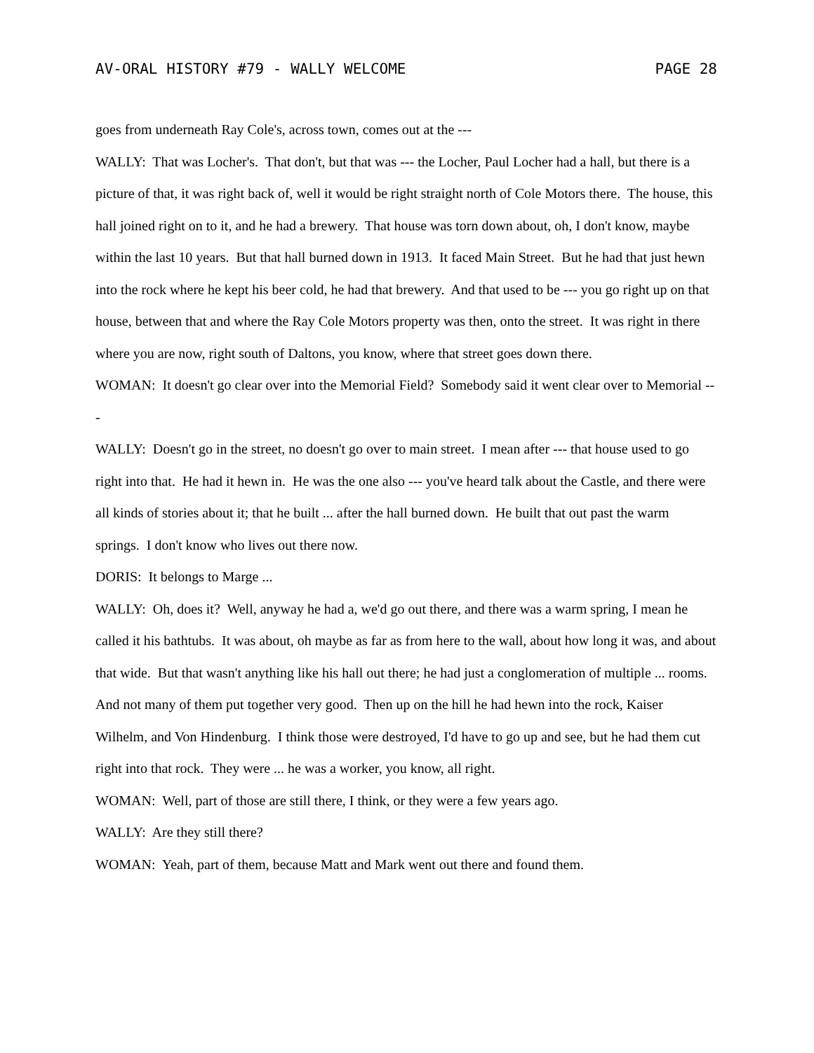AV-ORAL HISTORY #79 - WALLY WELCOME PAGE 28
goes from underneath Ray Cole's, across town, comes out at the ---
WALLY: That was Locher's. That don't, but that was --- the Locher, Paul Locher had a hall, but there is a picture of that, it was right back of, well it would be right straight north of Cole Motors there. The house, this hall joined right on to it, and he had a brewery. That house was torn down about, oh, I don't know, maybe within the last 10 years. But that hall burned down in 1913. It faced Main Street. But he had that just hewn into the rock where he kept his beer cold, he had that brewery. And that used to be --- you go right up on that house, between that and where the Ray Cole Motors property was then, onto the street. It was right in there where you are now, right south of Daltons, you know, where that street goes down there.
WOMAN: It doesn't go clear over into the Memorial Field? Somebody said it went clear over to Memorial ---
WALLY: Doesn't go in the street, no doesn't go over to main street. I mean after --- that house used to go right into that. He had it hewn in. He was the one also --- you've heard talk about the Castle, and there were all kinds of stories about it; that he built ... after the hall burned down. He built that out past the warm springs. I don't know who lives out there now.
DORIS: It belongs to Marge ...
WALLY: Oh, does it? Well, anyway he had a, we'd go out there, and there was a warm spring, I mean he called it his bathtubs. It was about, oh maybe as far as from here to the wall, about how long it was, and about that wide. But that wasn't anything like his hall out there; he had just a conglomeration of multiple ... rooms. And not many of them put together very good. Then up on the hill he had hewn into the rock, Kaiser Wilhelm, and Von Hindenburg. I think those were destroyed, I'd have to go up and see, but he had them cut right into that rock. They were ... he was a worker, you know, all right.
WOMAN: Well, part of those are still there, I think, or they were a few years ago.
WALLY: Are they still there?
WOMAN: Yeah, part of them, because Matt and Mark went out there and found them.